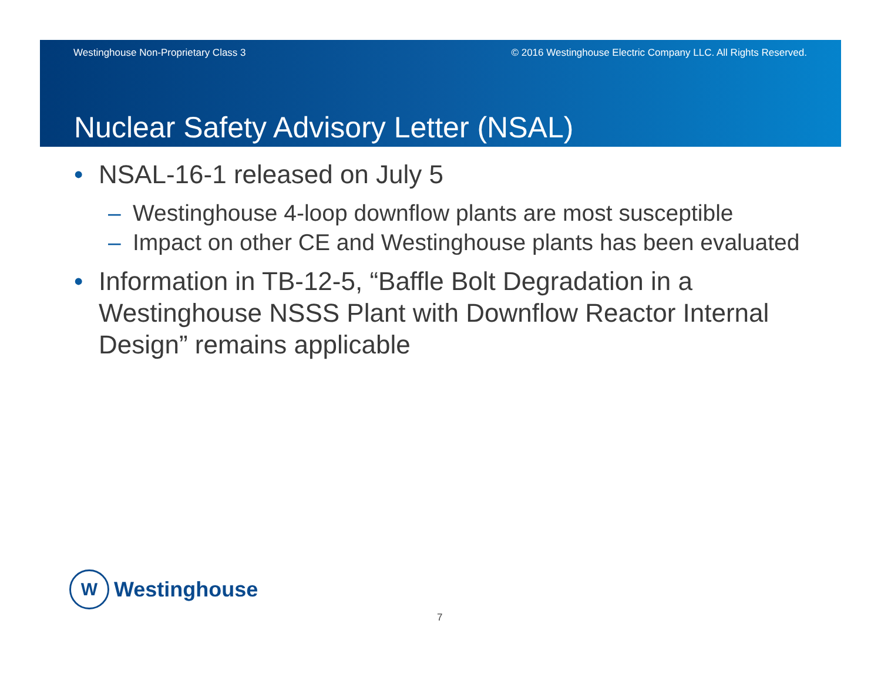Westinghouse Non-Proprietary Class 3 © 2016 Westinghouse Electric Company LLC. All Rights Reserved.
Nuclear Safety Advisory Letter (NSAL)
• NSAL-16-1 released on July 5
– Westinghouse 4-loop downflow plants are most susceptible
– Impact on other CE and Westinghouse plants has been evaluated
• Information in TB-12-5, “Baffle Bolt Degradation in a Westinghouse NSSS Plant with Downflow Reactor Internal Design” remains applicable
W
Westinghouse
7